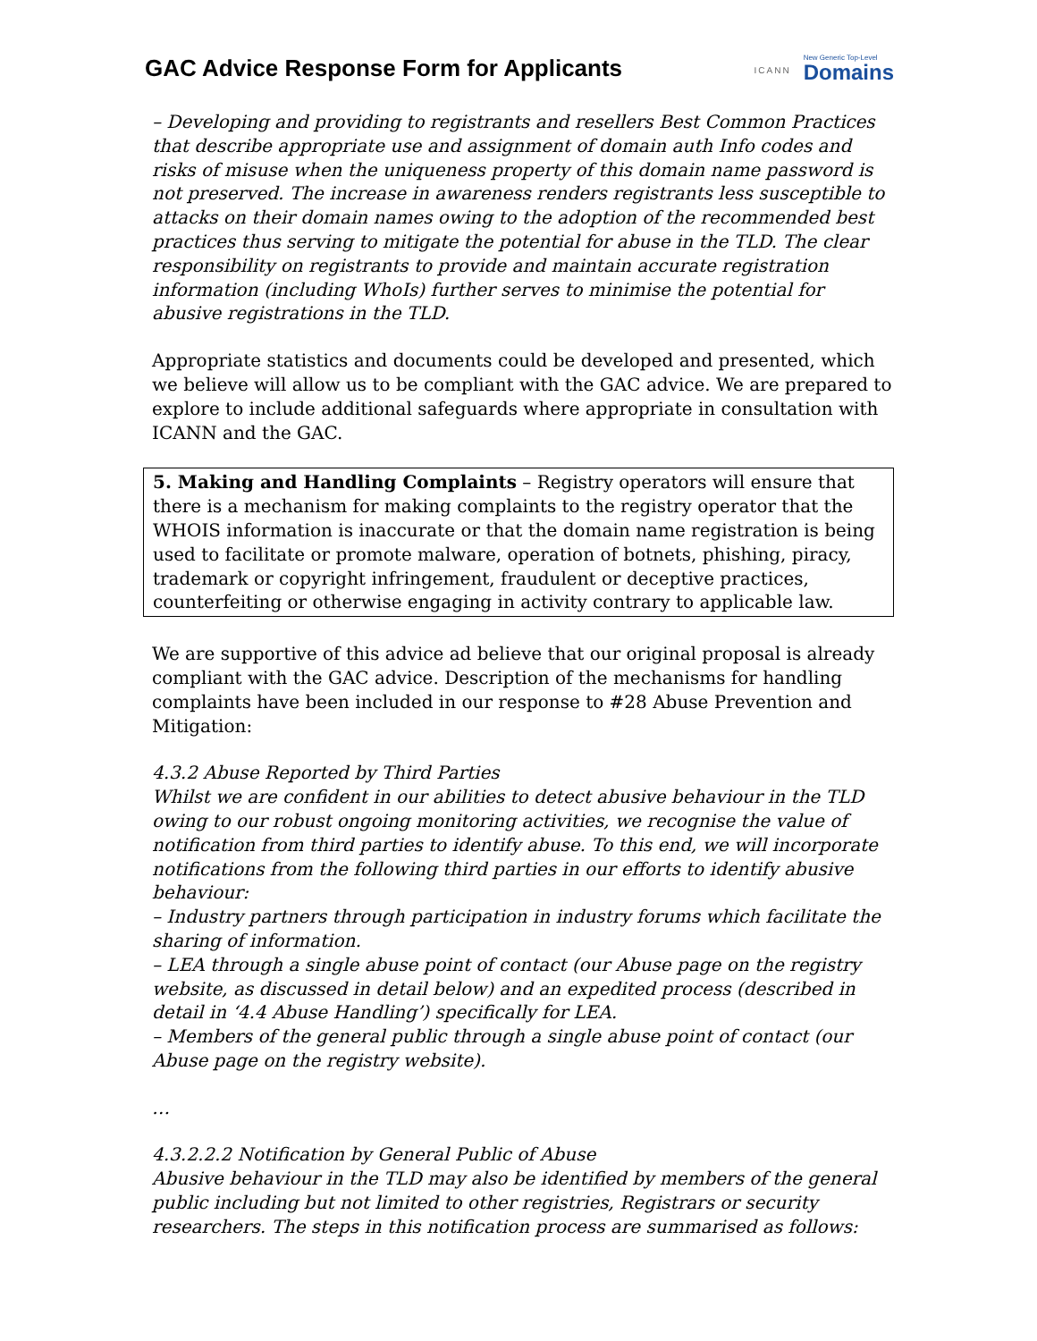GAC Advice Response Form for Applicants
ICANN New Generic Top-Level
Domains
– Developing and providing to registrants and resellers Best Common Practices that describe appropriate use and assignment of domain auth Info codes and risks of misuse when the uniqueness property of this domain name password is not preserved. The increase in awareness renders registrants less susceptible to attacks on their domain names owing to the adoption of the recommended best practices thus serving to mitigate the potential for abuse in the TLD. The clear responsibility on registrants to provide and maintain accurate registration information (including WhoIs) further serves to minimise the potential for abusive registrations in the TLD.
Appropriate statistics and documents could be developed and presented, which we believe will allow us to be compliant with the GAC advice. We are prepared to explore to include additional safeguards where appropriate in consultation with ICANN and the GAC.
5. Making and Handling Complaints – Registry operators will ensure that there is a mechanism for making complaints to the registry operator that the WHOIS information is inaccurate or that the domain name registration is being used to facilitate or promote malware, operation of botnets, phishing, piracy, trademark or copyright infringement, fraudulent or deceptive practices, counterfeiting or otherwise engaging in activity contrary to applicable law.
We are supportive of this advice ad believe that our original proposal is already compliant with the GAC advice. Description of the mechanisms for handling complaints have been included in our response to #28 Abuse Prevention and Mitigation:
4.3.2 Abuse Reported by Third Parties
Whilst we are confident in our abilities to detect abusive behaviour in the TLD owing to our robust ongoing monitoring activities, we recognise the value of notification from third parties to identify abuse. To this end, we will incorporate notifications from the following third parties in our efforts to identify abusive behaviour:
– Industry partners through participation in industry forums which facilitate the sharing of information.
– LEA through a single abuse point of contact (our Abuse page on the registry website, as discussed in detail below) and an expedited process (described in detail in ‘4.4 Abuse Handling’) specifically for LEA.
– Members of the general public through a single abuse point of contact (our Abuse page on the registry website).
…
4.3.2.2.2 Notification by General Public of Abuse
Abusive behaviour in the TLD may also be identified by members of the general public including but not limited to other registries, Registrars or security researchers. The steps in this notification process are summarised as follows: